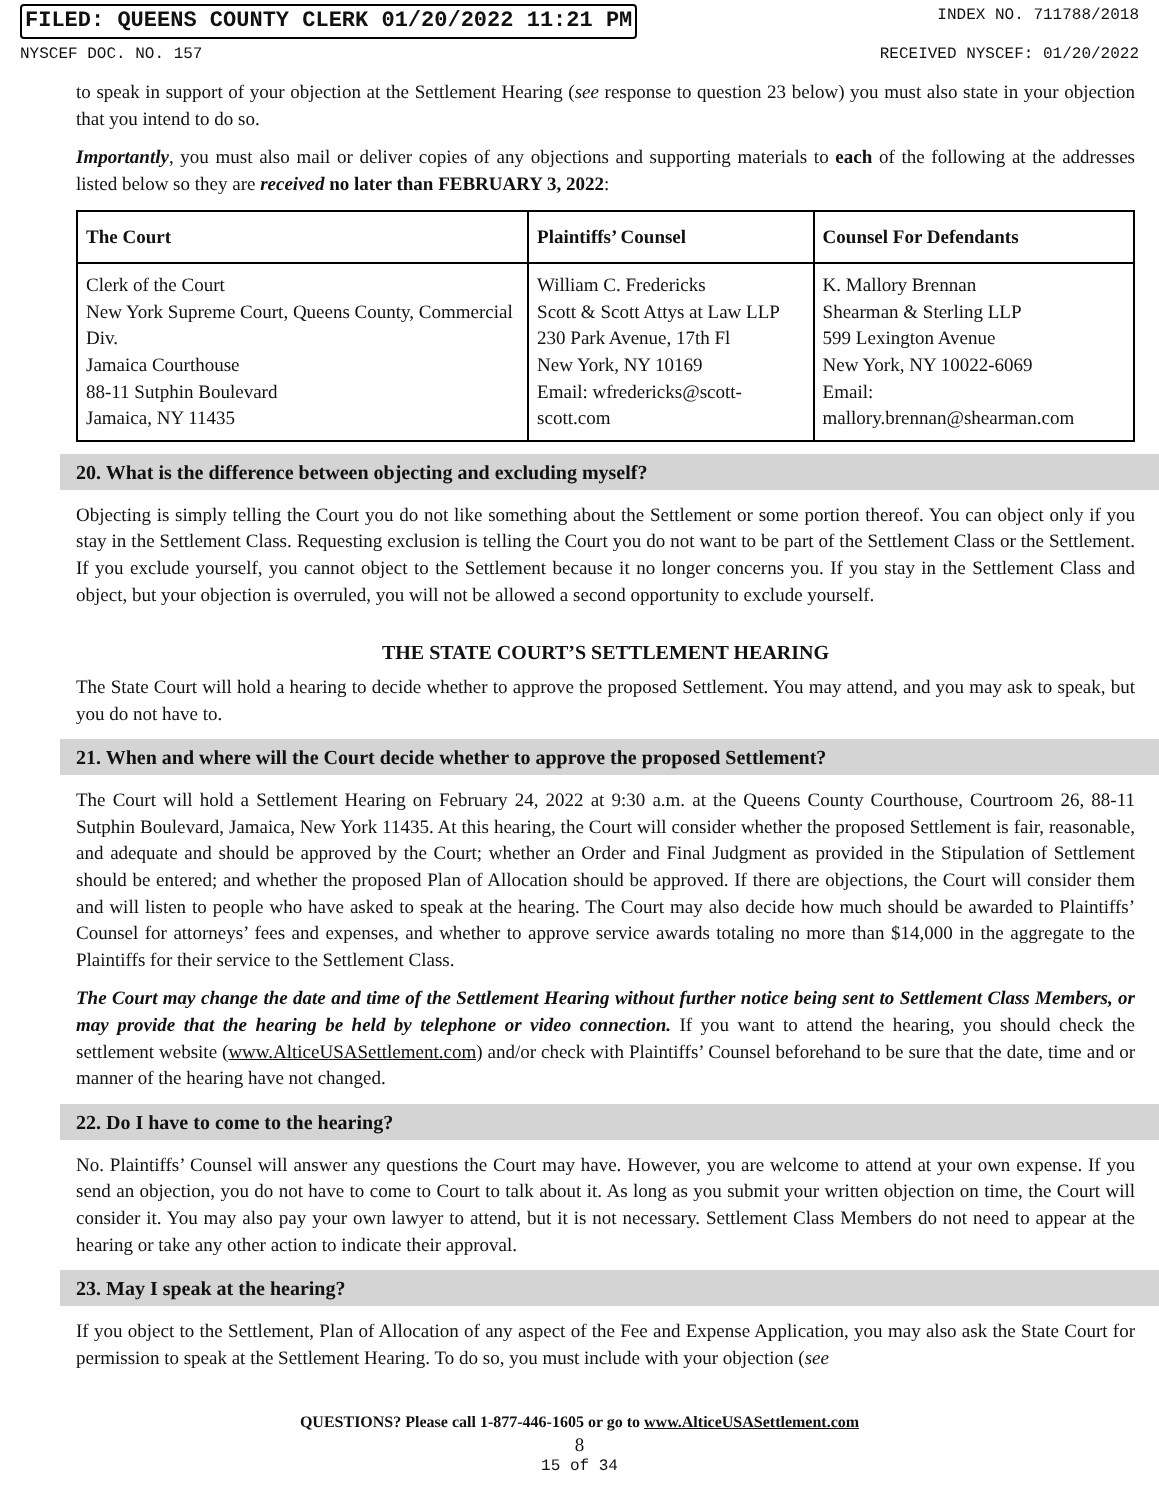FILED: QUEENS COUNTY CLERK 01/20/2022 11:21 PM INDEX NO. 711788/2018
NYSCEF DOC. NO. 157 RECEIVED NYSCEF: 01/20/2022
to speak in support of your objection at the Settlement Hearing (see response to question 23 below) you must also state in your objection that you intend to do so.
Importantly, you must also mail or deliver copies of any objections and supporting materials to each of the following at the addresses listed below so they are received no later than FEBRUARY 3, 2022:
| The Court | Plaintiffs’ Counsel | Counsel For Defendants |
| --- | --- | --- |
| Clerk of the Court New York Supreme Court, Queens County, Commercial Div. Jamaica Courthouse 88-11 Sutphin Boulevard Jamaica, NY 11435 | William C. Fredericks Scott & Scott Attys at Law LLP 230 Park Avenue, 17th Fl New York, NY 10169 Email: wfredericks@scott-scott.com | K. Mallory Brennan Shearman & Sterling LLP 599 Lexington Avenue New York, NY 10022-6069 Email: mallory.brennan@shearman.com |
20. What is the difference between objecting and excluding myself?
Objecting is simply telling the Court you do not like something about the Settlement or some portion thereof. You can object only if you stay in the Settlement Class. Requesting exclusion is telling the Court you do not want to be part of the Settlement Class or the Settlement. If you exclude yourself, you cannot object to the Settlement because it no longer concerns you. If you stay in the Settlement Class and object, but your objection is overruled, you will not be allowed a second opportunity to exclude yourself.
THE STATE COURT’S SETTLEMENT HEARING
The State Court will hold a hearing to decide whether to approve the proposed Settlement. You may attend, and you may ask to speak, but you do not have to.
21. When and where will the Court decide whether to approve the proposed Settlement?
The Court will hold a Settlement Hearing on February 24, 2022 at 9:30 a.m. at the Queens County Courthouse, Courtroom 26, 88-11 Sutphin Boulevard, Jamaica, New York 11435. At this hearing, the Court will consider whether the proposed Settlement is fair, reasonable, and adequate and should be approved by the Court; whether an Order and Final Judgment as provided in the Stipulation of Settlement should be entered; and whether the proposed Plan of Allocation should be approved. If there are objections, the Court will consider them and will listen to people who have asked to speak at the hearing. The Court may also decide how much should be awarded to Plaintiffs’ Counsel for attorneys’ fees and expenses, and whether to approve service awards totaling no more than $14,000 in the aggregate to the Plaintiffs for their service to the Settlement Class.
The Court may change the date and time of the Settlement Hearing without further notice being sent to Settlement Class Members, or may provide that the hearing be held by telephone or video connection. If you want to attend the hearing, you should check the settlement website (www.AlticeUSASettlement.com) and/or check with Plaintiffs’ Counsel beforehand to be sure that the date, time and or manner of the hearing have not changed.
22. Do I have to come to the hearing?
No. Plaintiffs’ Counsel will answer any questions the Court may have. However, you are welcome to attend at your own expense. If you send an objection, you do not have to come to Court to talk about it. As long as you submit your written objection on time, the Court will consider it. You may also pay your own lawyer to attend, but it is not necessary. Settlement Class Members do not need to appear at the hearing or take any other action to indicate their approval.
23. May I speak at the hearing?
If you object to the Settlement, Plan of Allocation of any aspect of the Fee and Expense Application, you may also ask the State Court for permission to speak at the Settlement Hearing. To do so, you must include with your objection (see
QUESTIONS? Please call 1-877-446-1605 or go to www.AlticeUSASettlement.com
8
15 of 34